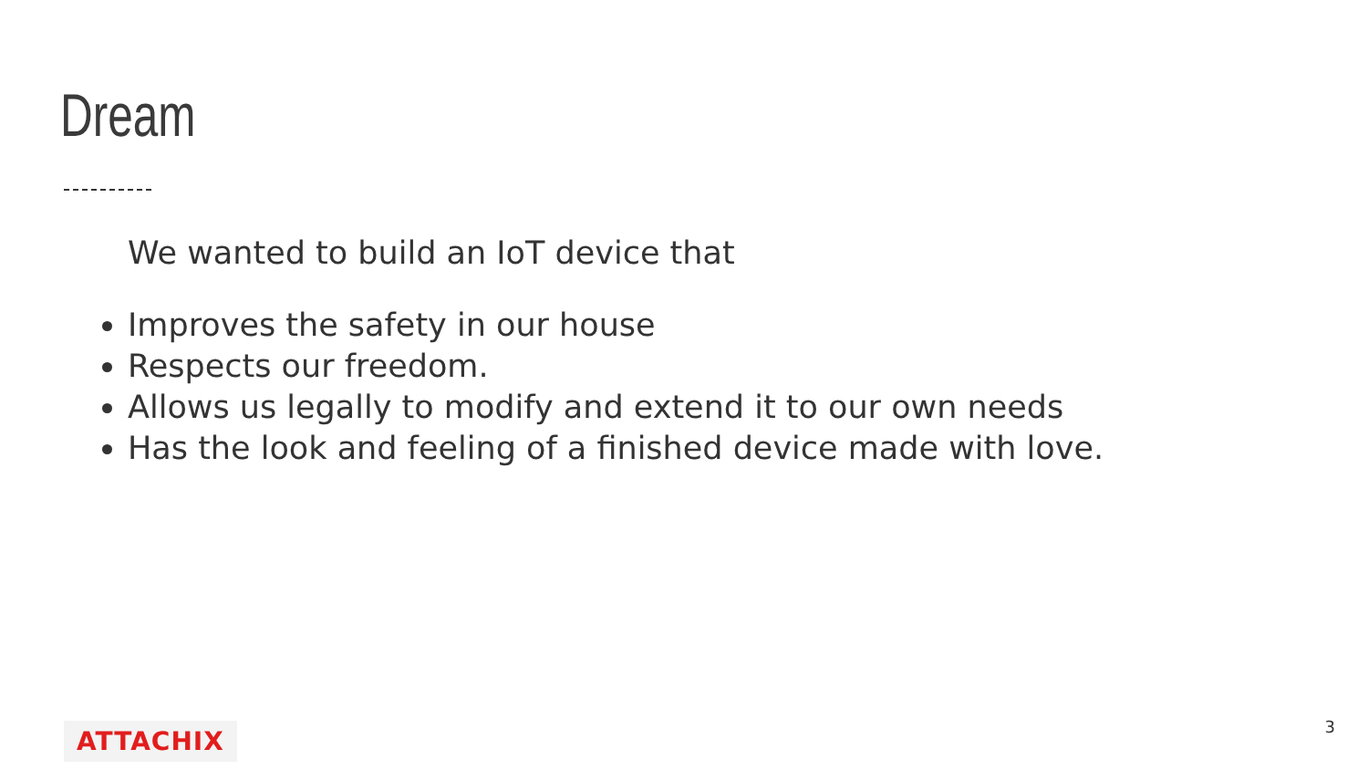Dream
We wanted to build an IoT device that
Improves the safety in our house
Respects our freedom.
Allows us legally to modify and extend it to our own needs
Has the look and feeling of a finished device made with love.
ATTACHIX 3